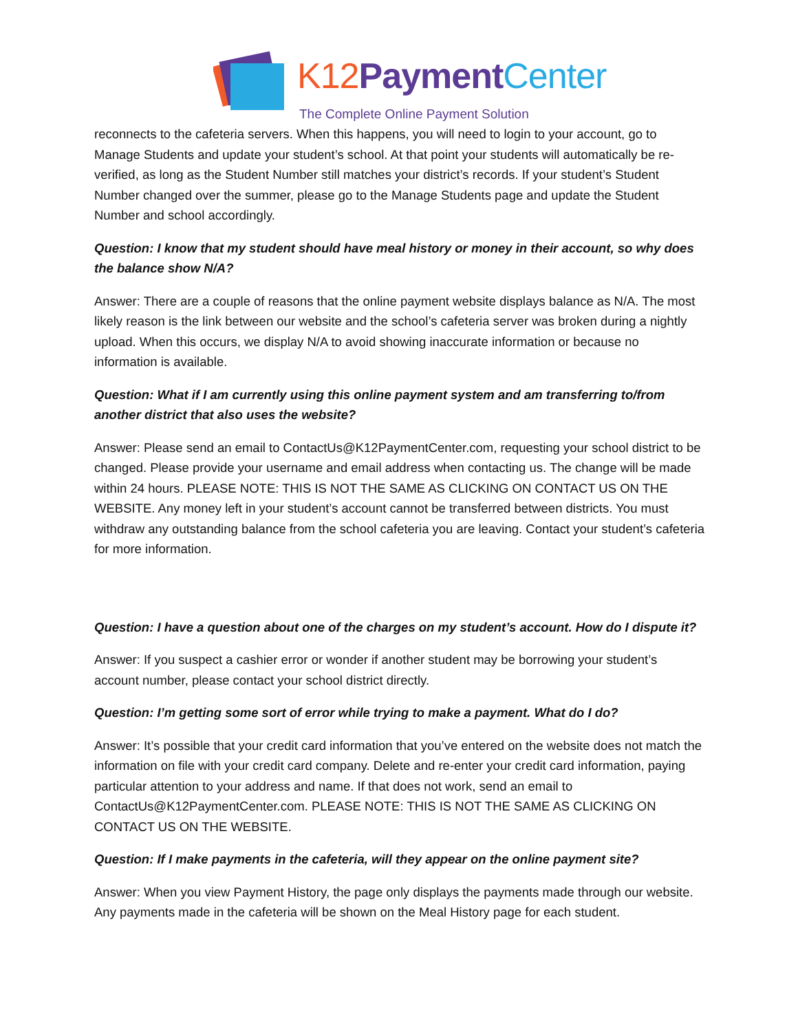K12 Payment Center
The Complete Online Payment Solution
reconnects to the cafeteria servers. When this happens, you will need to login to your account, go to Manage Students and update your student’s school. At that point your students will automatically be re-verified, as long as the Student Number still matches your district’s records. If your student’s Student Number changed over the summer, please go to the Manage Students page and update the Student Number and school accordingly.
Question: I know that my student should have meal history or money in their account, so why does the balance show N/A?
Answer: There are a couple of reasons that the online payment website displays balance as N/A. The most likely reason is the link between our website and the school’s cafeteria server was broken during a nightly upload. When this occurs, we display N/A to avoid showing inaccurate information or because no information is available.
Question: What if I am currently using this online payment system and am transferring to/from another district that also uses the website?
Answer: Please send an email to ContactUs@K12PaymentCenter.com, requesting your school district to be changed. Please provide your username and email address when contacting us. The change will be made within 24 hours. PLEASE NOTE: THIS IS NOT THE SAME AS CLICKING ON CONTACT US ON THE WEBSITE. Any money left in your student’s account cannot be transferred between districts. You must withdraw any outstanding balance from the school cafeteria you are leaving. Contact your student’s cafeteria for more information.
Question: I have a question about one of the charges on my student’s account. How do I dispute it?
Answer: If you suspect a cashier error or wonder if another student may be borrowing your student’s account number, please contact your school district directly.
Question: I’m getting some sort of error while trying to make a payment. What do I do?
Answer: It’s possible that your credit card information that you’ve entered on the website does not match the information on file with your credit card company. Delete and re-enter your credit card information, paying particular attention to your address and name. If that does not work, send an email to ContactUs@K12PaymentCenter.com. PLEASE NOTE: THIS IS NOT THE SAME AS CLICKING ON CONTACT US ON THE WEBSITE.
Question: If I make payments in the cafeteria, will they appear on the online payment site?
Answer: When you view Payment History, the page only displays the payments made through our website. Any payments made in the cafeteria will be shown on the Meal History page for each student.